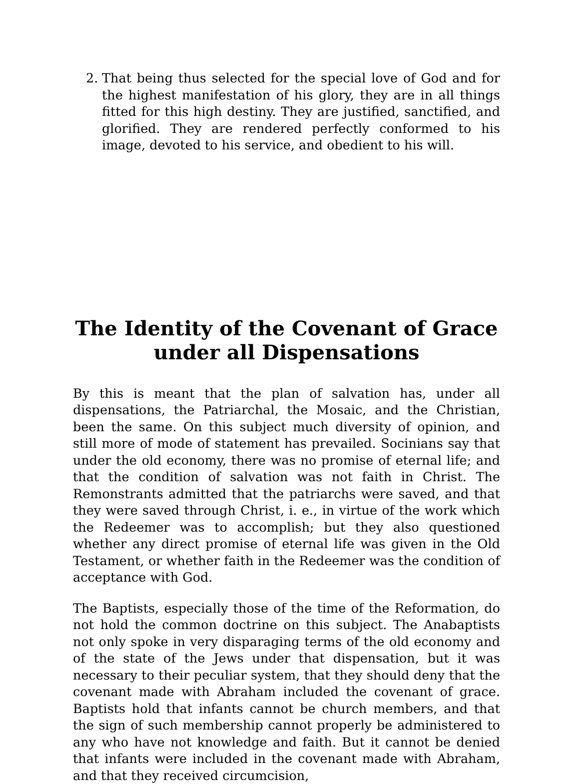2. That being thus selected for the special love of God and for the highest manifestation of his glory, they are in all things fitted for this high destiny. They are justified, sanctified, and glorified. They are rendered perfectly conformed to his image, devoted to his service, and obedient to his will.
The Identity of the Covenant of Grace
under all Dispensations
By this is meant that the plan of salvation has, under all dispensations, the Patriarchal, the Mosaic, and the Christian, been the same. On this subject much diversity of opinion, and still more of mode of statement has prevailed. Socinians say that under the old economy, there was no promise of eternal life; and that the condition of salvation was not faith in Christ. The Remonstrants admitted that the patriarchs were saved, and that they were saved through Christ, i. e., in virtue of the work which the Redeemer was to accomplish; but they also questioned whether any direct promise of eternal life was given in the Old Testament, or whether faith in the Redeemer was the condition of acceptance with God.
The Baptists, especially those of the time of the Reformation, do not hold the common doctrine on this subject. The Anabaptists not only spoke in very disparaging terms of the old economy and of the state of the Jews under that dispensation, but it was necessary to their peculiar system, that they should deny that the covenant made with Abraham included the covenant of grace. Baptists hold that infants cannot be church members, and that the sign of such membership cannot properly be administered to any who have not knowledge and faith. But it cannot be denied that infants were included in the covenant made with Abraham, and that they received circumcision,